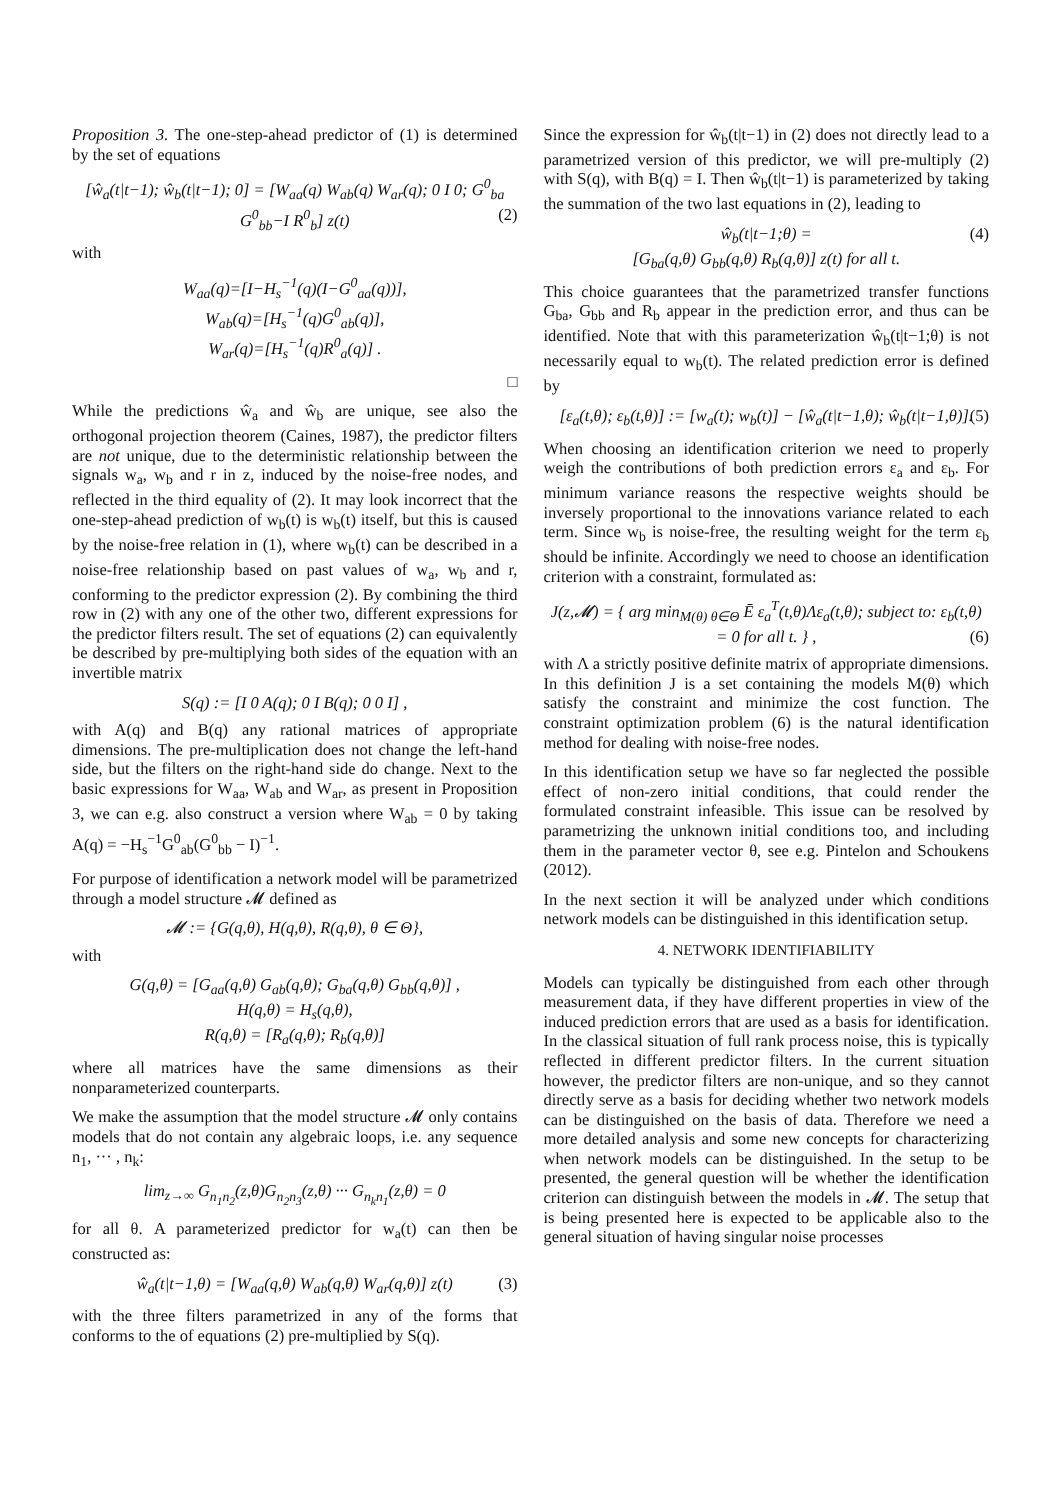Proposition 3. The one-step-ahead predictor of (1) is determined by the set of equations
[ŵ<sub>a</sub>(t|t−1); ŵ<sub>b</sub>(t|t−1); 0] = [W<sub>aa</sub>(q) W<sub>ab</sub>(q) W<sub>ar</sub>(q); 0 I 0; G<sup>0</sup><sub>ba</sub> G<sup>0</sup><sub>bb</sub>−I R<sup>0</sup><sub>b</sub>] z(t) (2)
with
W<sub>aa</sub>(q)=[I−H<sub>s</sub><sup>−1</sup>(q)(I−G<sup>0</sup><sub>aa</sub>(q))],
W<sub>ab</sub>(q)=[H<sub>s</sub><sup>−1</sup>(q)G<sup>0</sup><sub>ab</sub>(q)],
W<sub>ar</sub>(q)=[H<sub>s</sub><sup>−1</sup>(q)R<sup>0</sup><sub>a</sub>(q)] .
□
While the predictions ŵ<sub>a</sub> and ŵ<sub>b</sub> are unique, see also the orthogonal projection theorem (Caines, 1987), the predictor filters are not unique, due to the deterministic relationship between the signals w<sub>a</sub>, w<sub>b</sub> and r in z, induced by the noise-free nodes, and reflected in the third equality of (2). It may look incorrect that the one-step-ahead prediction of w<sub>b</sub>(t) is w<sub>b</sub>(t) itself, but this is caused by the noise-free relation in (1), where w<sub>b</sub>(t) can be described in a noise-free relationship based on past values of w<sub>a</sub>, w<sub>b</sub> and r, conforming to the predictor expression (2). By combining the third row in (2) with any one of the other two, different expressions for the predictor filters result. The set of equations (2) can equivalently be described by pre-multiplying both sides of the equation with an invertible matrix
S(q) := [I 0 A(q); 0 I B(q); 0 0 I] ,
with A(q) and B(q) any rational matrices of appropriate dimensions. The pre-multiplication does not change the left-hand side, but the filters on the right-hand side do change. Next to the basic expressions for W<sub>aa</sub>, W<sub>ab</sub> and W<sub>ar</sub>, as present in Proposition 3, we can e.g. also construct a version where W<sub>ab</sub> = 0 by taking A(q) = −H<sub>s</sub><sup>−1</sup>G<sup>0</sup><sub>ab</sub>(G<sup>0</sup><sub>bb</sub> − I)<sup>−1</sup>.
For purpose of identification a network model will be parametrized through a model structure 𝓜 defined as
𝓜 := {G(q,θ), H(q,θ), R(q,θ), θ ∈ Θ},
with
G(q,θ) = [G<sub>aa</sub>(q,θ) G<sub>ab</sub>(q,θ); G<sub>ba</sub>(q,θ) G<sub>bb</sub>(q,θ)] ,
H(q,θ) = H<sub>s</sub>(q,θ),
R(q,θ) = [R<sub>a</sub>(q,θ); R<sub>b</sub>(q,θ)]
where all matrices have the same dimensions as their nonparameterized counterparts.
We make the assumption that the model structure 𝓜 only contains models that do not contain any algebraic loops, i.e. any sequence n<sub>1</sub>, ··· , n<sub>k</sub>:
lim<sub>z→∞</sub> G<sub>n<sub>1</sub>n<sub>2</sub></sub>(z,θ)G<sub>n<sub>2</sub>n<sub>3</sub></sub>(z,θ) ··· G<sub>n<sub>k</sub>n<sub>1</sub></sub>(z,θ) = 0
for all θ. A parameterized predictor for w<sub>a</sub>(t) can then be constructed as:
ŵ<sub>a</sub>(t|t−1,θ) = [W<sub>aa</sub>(q,θ) W<sub>ab</sub>(q,θ) W<sub>ar</sub>(q,θ)] z(t) (3)
with the three filters parametrized in any of the forms that conforms to the of equations (2) pre-multiplied by S(q).
Since the expression for ŵ<sub>b</sub>(t|t−1) in (2) does not directly lead to a parametrized version of this predictor, we will pre-multiply (2) with S(q), with B(q) = I. Then ŵ<sub>b</sub>(t|t−1) is parameterized by taking the summation of the two last equations in (2), leading to
ŵ<sub>b</sub>(t|t−1;θ) = (4)
[G<sub>ba</sub>(q,θ) G<sub>bb</sub>(q,θ) R<sub>b</sub>(q,θ)] z(t) for all t.
This choice guarantees that the parametrized transfer functions G<sub>ba</sub>, G<sub>bb</sub> and R<sub>b</sub> appear in the prediction error, and thus can be identified. Note that with this parameterization ŵ<sub>b</sub>(t|t−1;θ) is not necessarily equal to w<sub>b</sub>(t). The related prediction error is defined by
[ε<sub>a</sub>(t,θ); ε<sub>b</sub>(t,θ)] := [w<sub>a</sub>(t); w<sub>b</sub>(t)] − [ŵ<sub>a</sub>(t|t−1,θ); ŵ<sub>b</sub>(t|t−1,θ)]. (5)
When choosing an identification criterion we need to properly weigh the contributions of both prediction errors ε<sub>a</sub> and ε<sub>b</sub>. For minimum variance reasons the respective weights should be inversely proportional to the innovations variance related to each term. Since w<sub>b</sub> is noise-free, the resulting weight for the term ε<sub>b</sub> should be infinite. Accordingly we need to choose an identification criterion with a constraint, formulated as:
J(z,𝓜) = { arg min<sub>M(θ) θ∈Θ</sub> Ē ε<sub>a</sub><sup>T</sup>(t,θ)Λε<sub>a</sub>(t,θ); subject to: ε<sub>b</sub>(t,θ) = 0 for all t. } , (6)
with Λ a strictly positive definite matrix of appropriate dimensions. In this definition J is a set containing the models M(θ) which satisfy the constraint and minimize the cost function. The constraint optimization problem (6) is the natural identification method for dealing with noise-free nodes.
In this identification setup we have so far neglected the possible effect of non-zero initial conditions, that could render the formulated constraint infeasible. This issue can be resolved by parametrizing the unknown initial conditions too, and including them in the parameter vector θ, see e.g. Pintelon and Schoukens (2012).
In the next section it will be analyzed under which conditions network models can be distinguished in this identification setup.
4. NETWORK IDENTIFIABILITY
Models can typically be distinguished from each other through measurement data, if they have different properties in view of the induced prediction errors that are used as a basis for identification. In the classical situation of full rank process noise, this is typically reflected in different predictor filters. In the current situation however, the predictor filters are non-unique, and so they cannot directly serve as a basis for deciding whether two network models can be distinguished on the basis of data. Therefore we need a more detailed analysis and some new concepts for characterizing when network models can be distinguished. In the setup to be presented, the general question will be whether the identification criterion can distinguish between the models in 𝓜. The setup that is being presented here is expected to be applicable also to the general situation of having singular noise processes